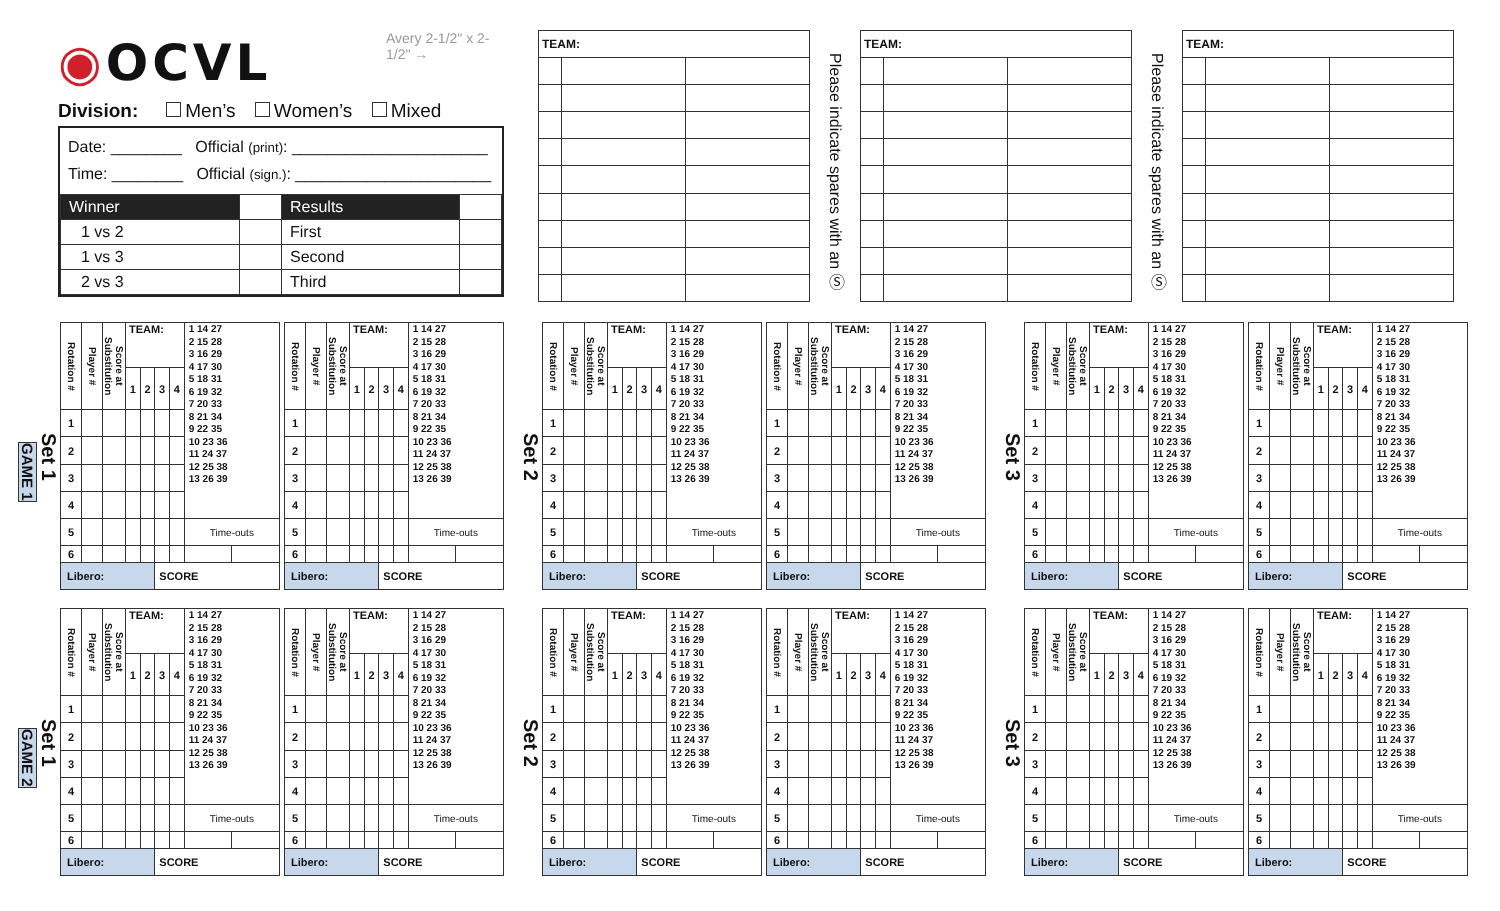Avery 2-1/2" x 2-1/2" →
◉OCVL
Division: Men’s Women’s Mixed
Date: ________ Official (print): ______________________
Time: ________ Official (sign.): ______________________
| Winner | | Results | |
| 1 vs 2 | | First | |
| 1 vs 3 | | Second | |
| 2 vs 3 | | Third | |
| TEAM: | | |
Please indicate spares with an Ⓢ
| TEAM: | | |
Please indicate spares with an Ⓢ
| TEAM: | | |
Set 1
GAME 1
| Rotation # | Player # | Score at Substitution | TEAM: | | | | 1 14 27 2 15 28 3 16 29 4 17 30 5 18 31 6 19 32 7 20 33 8 21 34 9 22 35 10 23 36 11 24 37 12 25 38 13 26 39 | |
| | | | 1 | 2 | 3 | 4 | | |
| 1 | | | | | | | | |
| 2 | | | | | | | | |
| 3 | | | | | | | | |
| 4 | | | | | | | | |
| 5 | | | | | | | Time-outs | |
| 6 | | | | | | | | |
| Libero: | | | | | SCORE | | | |
| Rotation # | Player # | Score at Substitution | TEAM: | | | | 1 14 27 2 15 28 3 16 29 4 17 30 5 18 31 6 19 32 7 20 33 8 21 34 9 22 35 10 23 36 11 24 37 12 25 38 13 26 39 | |
| | | | 1 | 2 | 3 | 4 | | |
| 1 | | | | | | | | |
| 2 | | | | | | | | |
| 3 | | | | | | | | |
| 4 | | | | | | | | |
| 5 | | | | | | | Time-outs | |
| 6 | | | | | | | | |
| Libero: | | | | | SCORE | | | |
Set 2
| Rotation # | Player # | Score at Substitution | TEAM: | | | | 1 14 27 2 15 28 3 16 29 4 17 30 5 18 31 6 19 32 7 20 33 8 21 34 9 22 35 10 23 36 11 24 37 12 25 38 13 26 39 | |
| | | | 1 | 2 | 3 | 4 | | |
| 1 | | | | | | | | |
| 2 | | | | | | | | |
| 3 | | | | | | | | |
| 4 | | | | | | | | |
| 5 | | | | | | | Time-outs | |
| 6 | | | | | | | | |
| Libero: | | | | | SCORE | | | |
| Rotation # | Player # | Score at Substitution | TEAM: | | | | 1 14 27 2 15 28 3 16 29 4 17 30 5 18 31 6 19 32 7 20 33 8 21 34 9 22 35 10 23 36 11 24 37 12 25 38 13 26 39 | |
| | | | 1 | 2 | 3 | 4 | | |
| 1 | | | | | | | | |
| 2 | | | | | | | | |
| 3 | | | | | | | | |
| 4 | | | | | | | | |
| 5 | | | | | | | Time-outs | |
| 6 | | | | | | | | |
| Libero: | | | | | SCORE | | | |
Set 3
| Rotation # | Player # | Score at Substitution | TEAM: | | | | 1 14 27 2 15 28 3 16 29 4 17 30 5 18 31 6 19 32 7 20 33 8 21 34 9 22 35 10 23 36 11 24 37 12 25 38 13 26 39 | |
| | | | 1 | 2 | 3 | 4 | | |
| 1 | | | | | | | | |
| 2 | | | | | | | | |
| 3 | | | | | | | | |
| 4 | | | | | | | | |
| 5 | | | | | | | Time-outs | |
| 6 | | | | | | | | |
| Libero: | | | | | SCORE | | | |
| Rotation # | Player # | Score at Substitution | TEAM: | | | | 1 14 27 2 15 28 3 16 29 4 17 30 5 18 31 6 19 32 7 20 33 8 21 34 9 22 35 10 23 36 11 24 37 12 25 38 13 26 39 | |
| | | | 1 | 2 | 3 | 4 | | |
| 1 | | | | | | | | |
| 2 | | | | | | | | |
| 3 | | | | | | | | |
| 4 | | | | | | | | |
| 5 | | | | | | | Time-outs | |
| 6 | | | | | | | | |
| Libero: | | | | | SCORE | | | |
Set 1
GAME 2
| Rotation # | Player # | Score at Substitution | TEAM: | | | | 1 14 27 2 15 28 3 16 29 4 17 30 5 18 31 6 19 32 7 20 33 8 21 34 9 22 35 10 23 36 11 24 37 12 25 38 13 26 39 | |
| | | | 1 | 2 | 3 | 4 | | |
| 1 | | | | | | | | |
| 2 | | | | | | | | |
| 3 | | | | | | | | |
| 4 | | | | | | | | |
| 5 | | | | | | | Time-outs | |
| 6 | | | | | | | | |
| Libero: | | | | | SCORE | | | |
| Rotation # | Player # | Score at Substitution | TEAM: | | | | 1 14 27 2 15 28 3 16 29 4 17 30 5 18 31 6 19 32 7 20 33 8 21 34 9 22 35 10 23 36 11 24 37 12 25 38 13 26 39 | |
| | | | 1 | 2 | 3 | 4 | | |
| 1 | | | | | | | | |
| 2 | | | | | | | | |
| 3 | | | | | | | | |
| 4 | | | | | | | | |
| 5 | | | | | | | Time-outs | |
| 6 | | | | | | | | |
| Libero: | | | | | SCORE | | | |
Set 2
| Rotation # | Player # | Score at Substitution | TEAM: | | | | 1 14 27 2 15 28 3 16 29 4 17 30 5 18 31 6 19 32 7 20 33 8 21 34 9 22 35 10 23 36 11 24 37 12 25 38 13 26 39 | |
| | | | 1 | 2 | 3 | 4 | | |
| 1 | | | | | | | | |
| 2 | | | | | | | | |
| 3 | | | | | | | | |
| 4 | | | | | | | | |
| 5 | | | | | | | Time-outs | |
| 6 | | | | | | | | |
| Libero: | | | | | SCORE | | | |
| Rotation # | Player # | Score at Substitution | TEAM: | | | | 1 14 27 2 15 28 3 16 29 4 17 30 5 18 31 6 19 32 7 20 33 8 21 34 9 22 35 10 23 36 11 24 37 12 25 38 13 26 39 | |
| | | | 1 | 2 | 3 | 4 | | |
| 1 | | | | | | | | |
| 2 | | | | | | | | |
| 3 | | | | | | | | |
| 4 | | | | | | | | |
| 5 | | | | | | | Time-outs | |
| 6 | | | | | | | | |
| Libero: | | | | | SCORE | | | |
Set 3
| Rotation # | Player # | Score at Substitution | TEAM: | | | | 1 14 27 2 15 28 3 16 29 4 17 30 5 18 31 6 19 32 7 20 33 8 21 34 9 22 35 10 23 36 11 24 37 12 25 38 13 26 39 | |
| | | | 1 | 2 | 3 | 4 | | |
| 1 | | | | | | | | |
| 2 | | | | | | | | |
| 3 | | | | | | | | |
| 4 | | | | | | | | |
| 5 | | | | | | | Time-outs | |
| 6 | | | | | | | | |
| Libero: | | | | | SCORE | | | |
| Rotation # | Player # | Score at Substitution | TEAM: | | | | 1 14 27 2 15 28 3 16 29 4 17 30 5 18 31 6 19 32 7 20 33 8 21 34 9 22 35 10 23 36 11 24 37 12 25 38 13 26 39 | |
| | | | 1 | 2 | 3 | 4 | | |
| 1 | | | | | | | | |
| 2 | | | | | | | | |
| 3 | | | | | | | | |
| 4 | | | | | | | | |
| 5 | | | | | | | Time-outs | |
| 6 | | | | | | | | |
| Libero: | | | | | SCORE | | | |